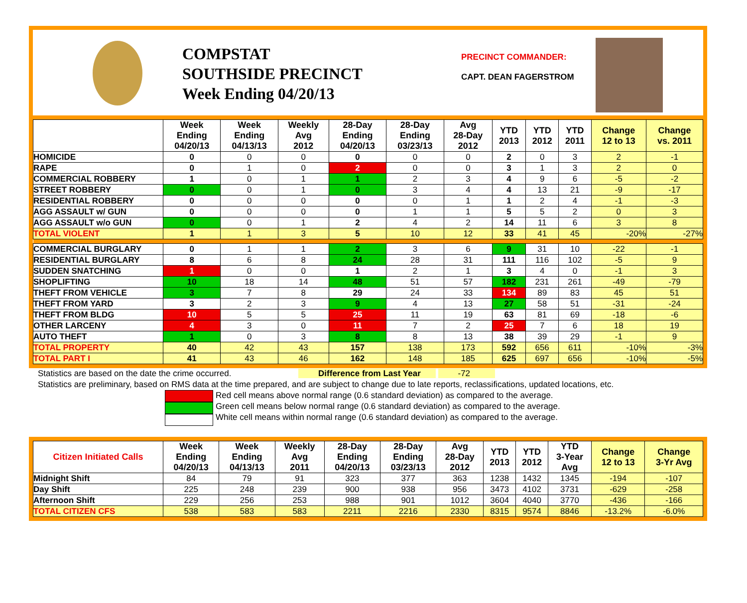COMPSTAT
SOUTHSIDE PRECINCT
Week Ending 04/20/13
PRECINCT COMMANDER:
CAPT. DEAN FAGERSTROM
| | Week Ending 04/20/13 | Week Ending 04/13/13 | Weekly Avg 2012 | 28-Day Ending 04/20/13 | 28-Day Ending 03/23/13 | Avg 28-Day 2012 | YTD 2013 | YTD 2012 | YTD 2011 | Change 12 to 13 | Change vs. 2011 |
| --- | --- | --- | --- | --- | --- | --- | --- | --- | --- | --- | --- |
| HOMICIDE | 0 | 0 | 0 | 0 | 0 | 0 | 2 | 0 | 3 | 2 | -1 |
| RAPE | 0 | 1 | 0 | 2 | 0 | 0 | 3 | 1 | 3 | 2 | 0 |
| COMMERCIAL ROBBERY | 1 | 0 | 1 | 1 | 2 | 3 | 4 | 9 | 6 | -5 | -2 |
| STREET ROBBERY | 0 | 0 | 1 | 0 | 3 | 4 | 4 | 13 | 21 | -9 | -17 |
| RESIDENTIAL ROBBERY | 0 | 0 | 0 | 0 | 0 | 1 | 1 | 2 | 4 | -1 | -3 |
| AGG ASSAULT w/ GUN | 0 | 0 | 0 | 0 | 1 | 1 | 5 | 5 | 2 | 0 | 3 |
| AGG ASSAULT w/o GUN | 0 | 0 | 1 | 2 | 4 | 2 | 14 | 11 | 6 | 3 | 8 |
| TOTAL VIOLENT | 1 | 1 | 3 | 5 | 10 | 12 | 33 | 41 | 45 | -20% | -27% |
| COMMERCIAL BURGLARY | 0 | 1 | 1 | 2 | 3 | 6 | 9 | 31 | 10 | -22 | -1 |
| RESIDENTIAL BURGLARY | 8 | 6 | 8 | 24 | 28 | 31 | 111 | 116 | 102 | -5 | 9 |
| SUDDEN SNATCHING | 1 | 0 | 0 | 1 | 2 | 1 | 3 | 4 | 0 | -1 | 3 |
| SHOPLIFTING | 10 | 18 | 14 | 48 | 51 | 57 | 182 | 231 | 261 | -49 | -79 |
| THEFT FROM VEHICLE | 3 | 7 | 8 | 29 | 24 | 33 | 134 | 89 | 83 | 45 | 51 |
| THEFT FROM YARD | 3 | 2 | 3 | 9 | 4 | 13 | 27 | 58 | 51 | -31 | -24 |
| THEFT FROM BLDG | 10 | 5 | 5 | 25 | 11 | 19 | 63 | 81 | 69 | -18 | -6 |
| OTHER LARCENY | 4 | 3 | 0 | 11 | 7 | 2 | 25 | 7 | 6 | 18 | 19 |
| AUTO THEFT | 1 | 0 | 3 | 8 | 8 | 13 | 38 | 39 | 29 | -1 | 9 |
| TOTAL PROPERTY | 40 | 42 | 43 | 157 | 138 | 173 | 592 | 656 | 611 | -10% | -3% |
| TOTAL PART I | 41 | 43 | 46 | 162 | 148 | 185 | 625 | 697 | 656 | -10% | -5% |
Statistics are based on the date the crime occurred. Difference from Last Year -72
Statistics are preliminary, based on RMS data at the time prepared, and are subject to change due to late reports, reclassifications, updated locations, etc.
Red cell means above normal range (0.6 standard deviation) as compared to the average.
Green cell means below normal range (0.6 standard deviation) as compared to the average.
White cell means within normal range (0.6 standard deviation) as compared to the average.
| Citizen Initiated Calls | Week Ending 04/20/13 | Week Ending 04/13/13 | Weekly Avg 2011 | 28-Day Ending 04/20/13 | 28-Day Ending 03/23/13 | Avg 28-Day 2012 | YTD 2013 | YTD 2012 | YTD 3-Year Avg | Change 12 to 13 | Change 3-Yr Avg |
| --- | --- | --- | --- | --- | --- | --- | --- | --- | --- | --- | --- |
| Midnight Shift | 84 | 79 | 91 | 323 | 377 | 363 | 1238 | 1432 | 1345 | -194 | -107 |
| Day Shift | 225 | 248 | 239 | 900 | 938 | 956 | 3473 | 4102 | 3731 | -629 | -258 |
| Afternoon Shift | 229 | 256 | 253 | 988 | 901 | 1012 | 3604 | 4040 | 3770 | -436 | -166 |
| TOTAL CITIZEN CFS | 538 | 583 | 583 | 2211 | 2216 | 2330 | 8315 | 9574 | 8846 | -13.2% | -6.0% |